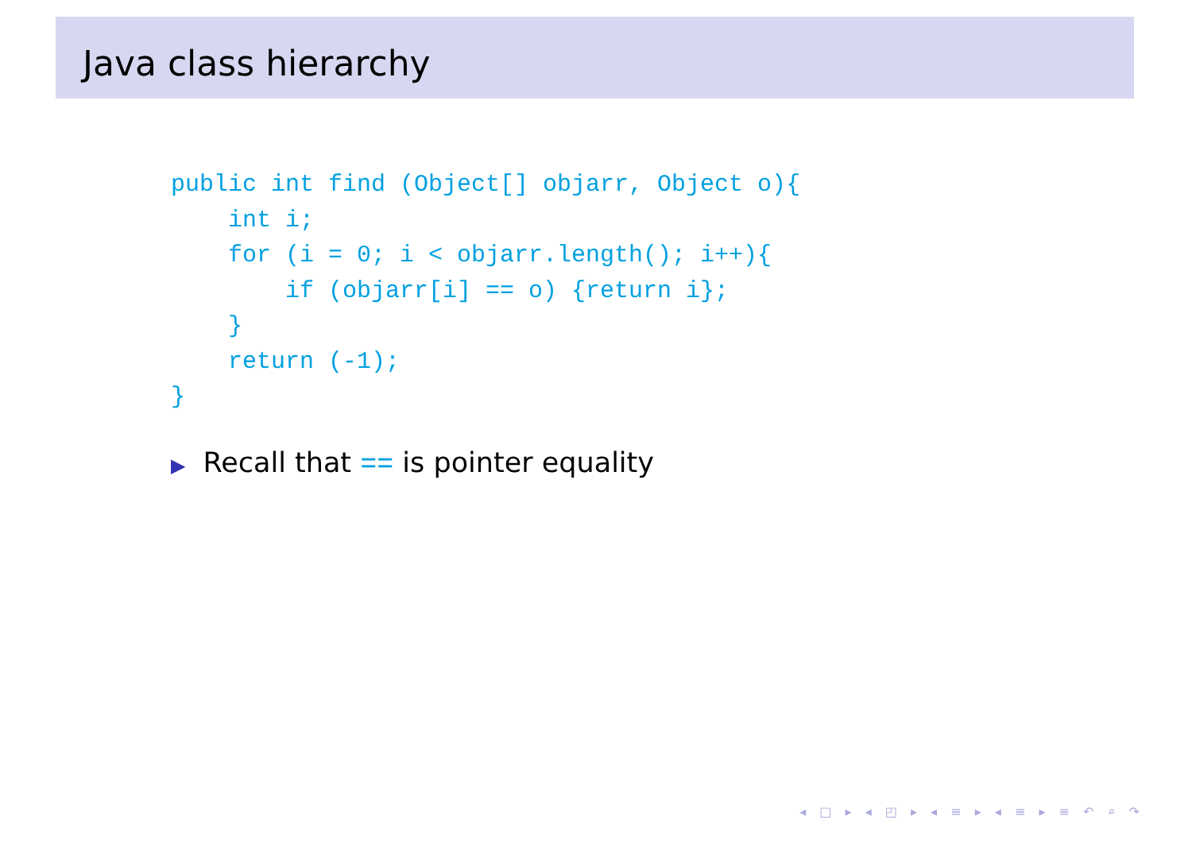Java class hierarchy
public int find (Object[] objarr, Object o){
    int i;
    for (i = 0; i < objarr.length(); i++){
        if (objarr[i] == o) {return i};
    }
    return (-1);
}
▶ Recall that == is pointer equality
◂ □ ▸ ◂ ◰ ▸ ◂ ≡ ▸ ◂ ≡ ▸ ≡ ↶ ⌕ ↷